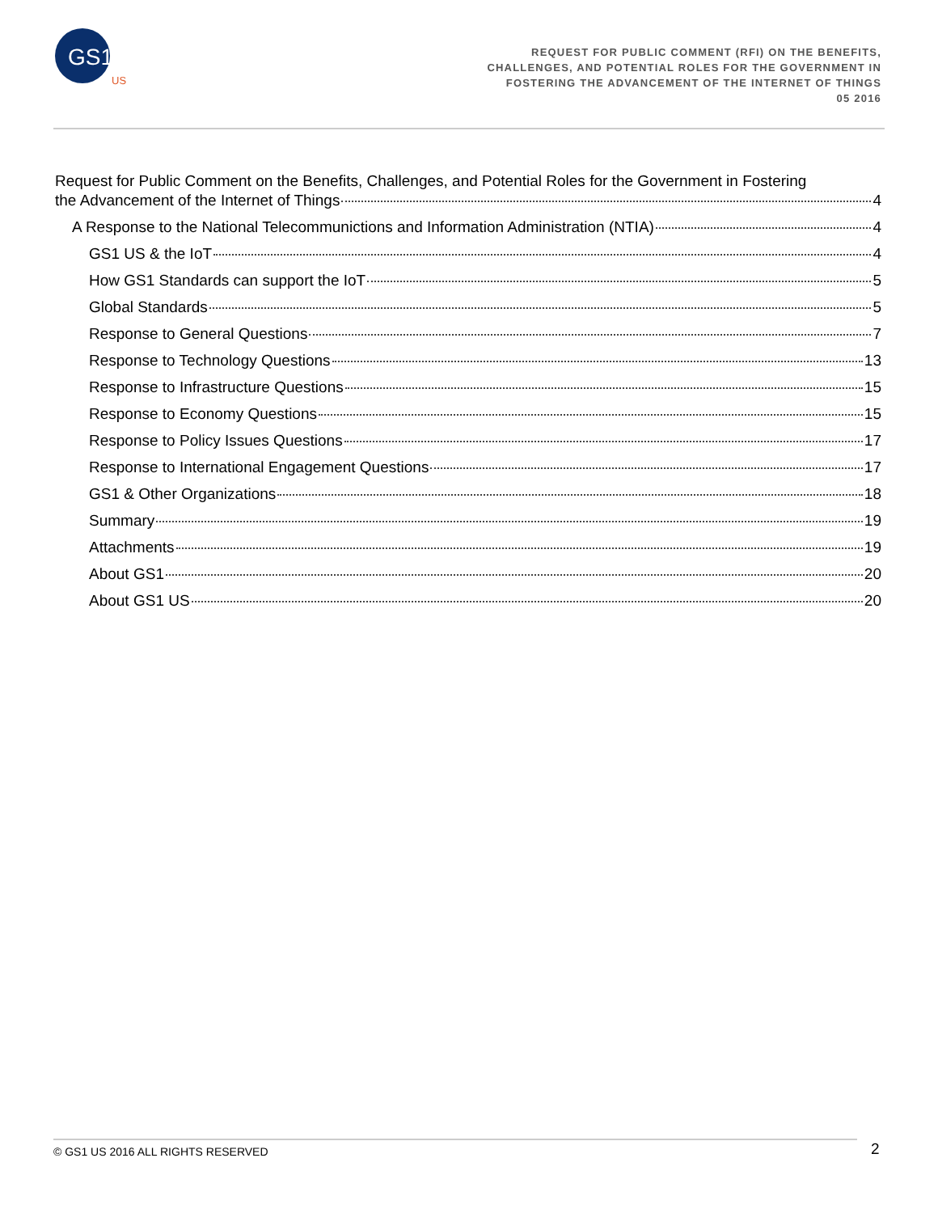GS1
US
REQUEST FOR PUBLIC COMMENT (RFI) ON THE BENEFITS,
CHALLENGES, AND POTENTIAL ROLES FOR THE GOVERNMENT IN
FOSTERING THE ADVANCEMENT OF THE INTERNET OF THINGS
05 2016
Request for Public Comment on the Benefits, Challenges, and Potential Roles for the Government in Fostering
the Advancement of the Internet of Things 4
A Response to the National Telecommunictions and Information Administration (NTIA) 4
GS1 US & the IoT 4
How GS1 Standards can support the IoT 5
Global Standards 5
Response to General Questions 7
Response to Technology Questions 13
Response to Infrastructure Questions 15
Response to Economy Questions 15
Response to Policy Issues Questions 17
Response to International Engagement Questions 17
GS1 & Other Organizations 18
Summary 19
Attachments 19
About GS1 20
About GS1 US 20
© GS1 US 2016 ALL RIGHTS RESERVED 2